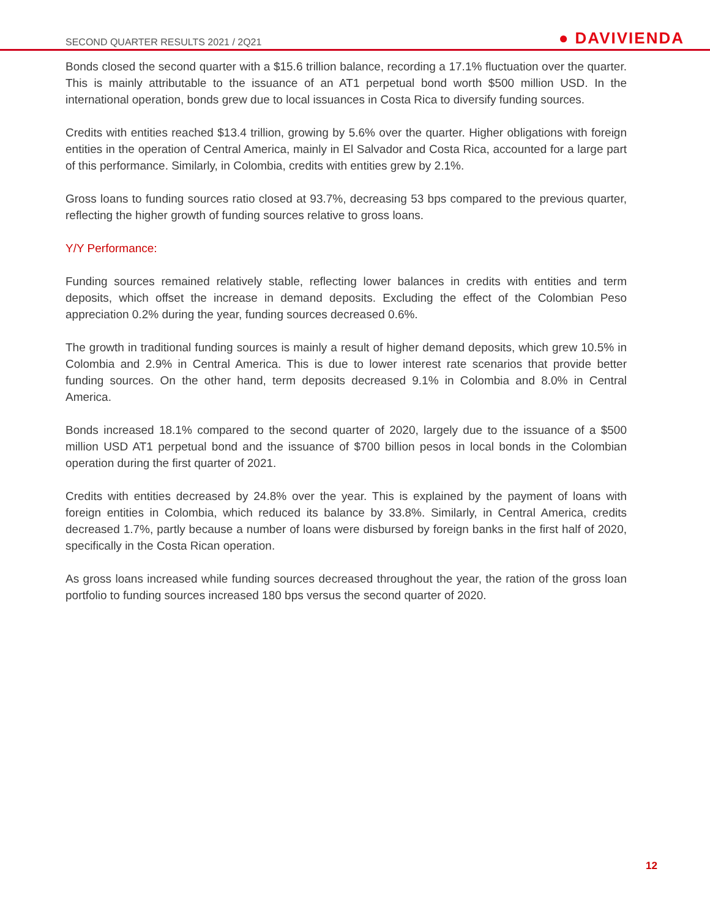SECOND QUARTER RESULTS 2021 / 2Q21 ● DAVIVIENDA
Bonds closed the second quarter with a $15.6 trillion balance, recording a 17.1% fluctuation over the quarter. This is mainly attributable to the issuance of an AT1 perpetual bond worth $500 million USD. In the international operation, bonds grew due to local issuances in Costa Rica to diversify funding sources.
Credits with entities reached $13.4 trillion, growing by 5.6% over the quarter. Higher obligations with foreign entities in the operation of Central America, mainly in El Salvador and Costa Rica, accounted for a large part of this performance. Similarly, in Colombia, credits with entities grew by 2.1%.
Gross loans to funding sources ratio closed at 93.7%, decreasing 53 bps compared to the previous quarter, reflecting the higher growth of funding sources relative to gross loans.
Y/Y Performance:
Funding sources remained relatively stable, reflecting lower balances in credits with entities and term deposits, which offset the increase in demand deposits. Excluding the effect of the Colombian Peso appreciation 0.2% during the year, funding sources decreased 0.6%.
The growth in traditional funding sources is mainly a result of higher demand deposits, which grew 10.5% in Colombia and 2.9% in Central America. This is due to lower interest rate scenarios that provide better funding sources. On the other hand, term deposits decreased 9.1% in Colombia and 8.0% in Central America.
Bonds increased 18.1% compared to the second quarter of 2020, largely due to the issuance of a $500 million USD AT1 perpetual bond and the issuance of $700 billion pesos in local bonds in the Colombian operation during the first quarter of 2021.
Credits with entities decreased by 24.8% over the year. This is explained by the payment of loans with foreign entities in Colombia, which reduced its balance by 33.8%. Similarly, in Central America, credits decreased 1.7%, partly because a number of loans were disbursed by foreign banks in the first half of 2020, specifically in the Costa Rican operation.
As gross loans increased while funding sources decreased throughout the year, the ration of the gross loan portfolio to funding sources increased 180 bps versus the second quarter of 2020.
12